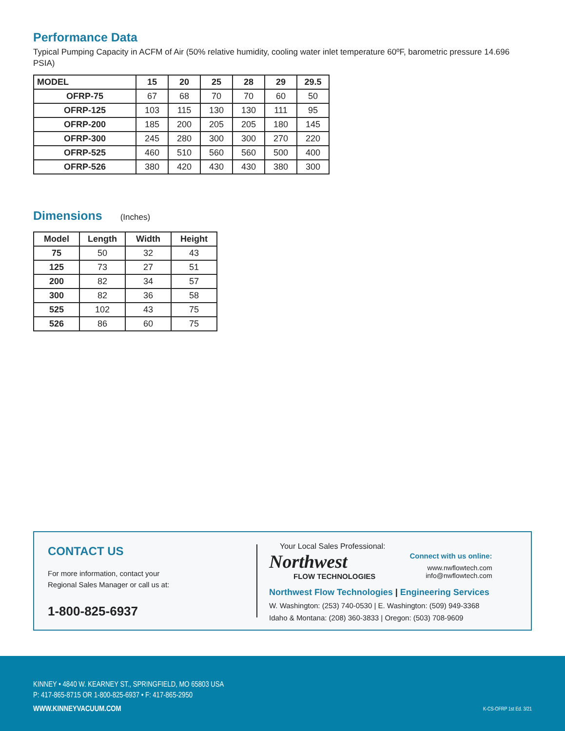Performance Data
Typical Pumping Capacity in ACFM of Air (50% relative humidity, cooling water inlet temperature 60ºF, barometric pressure 14.696 PSIA)
| MODEL | 15 | 20 | 25 | 28 | 29 | 29.5 |
| --- | --- | --- | --- | --- | --- | --- |
| OFRP-75 | 67 | 68 | 70 | 70 | 60 | 50 |
| OFRP-125 | 103 | 115 | 130 | 130 | 111 | 95 |
| OFRP-200 | 185 | 200 | 205 | 205 | 180 | 145 |
| OFRP-300 | 245 | 280 | 300 | 300 | 270 | 220 |
| OFRP-525 | 460 | 510 | 560 | 560 | 500 | 400 |
| OFRP-526 | 380 | 420 | 430 | 430 | 380 | 300 |
Dimensions (Inches)
| Model | Length | Width | Height |
| --- | --- | --- | --- |
| 75 | 50 | 32 | 43 |
| 125 | 73 | 27 | 51 |
| 200 | 82 | 34 | 57 |
| 300 | 82 | 36 | 58 |
| 525 | 102 | 43 | 75 |
| 526 | 86 | 60 | 75 |
CONTACT US
For more information, contact your
Regional Sales Manager or call us at:
1-800-825-6937
Your Local Sales Professional:
Northwest
FLOW TECHNOLOGIES
Connect with us online:
www.nwflowtech.com
info@nwflowtech.com
Northwest Flow Technologies | Engineering Services
W. Washington: (253) 740-0530 | E. Washington: (509) 949-3368
Idaho & Montana: (208) 360-3833 | Oregon: (503) 708-9609
KINNEY • 4840 W. KEARNEY ST., SPRINGFIELD, MO 65803 USA
P: 417-865-8715 OR 1-800-825-6937 • F: 417-865-2950
WWW.KINNEYVACUUM.COM K-CS-OFRP 1st Ed. 3/21